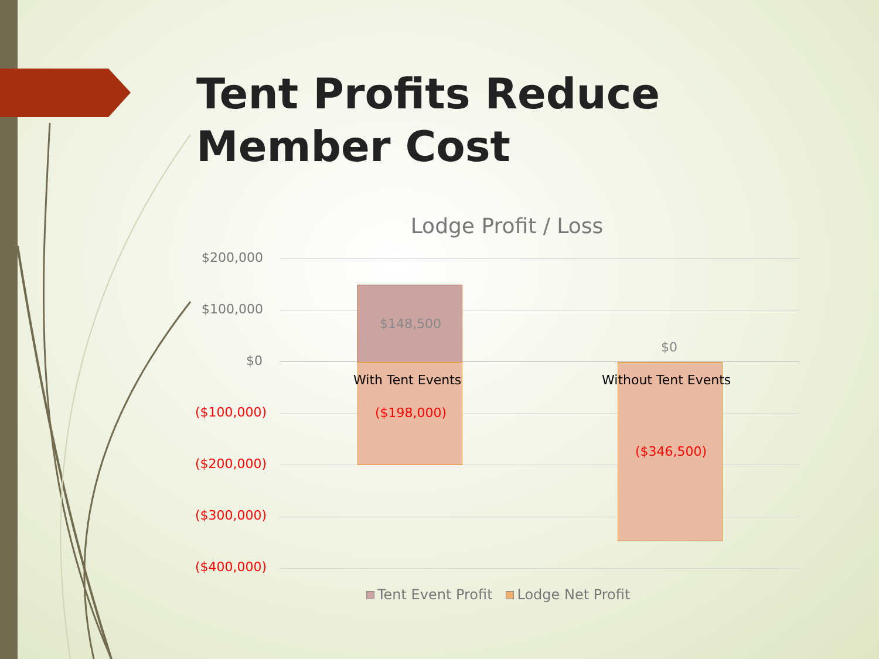Tent Profits Reduce Member Cost
Lodge Profit / Loss
$200,000
$100,000
$0
($100,000)
($200,000)
($300,000)
($400,000)
$148,500
$0
With Tent Events Without Tent Events
($198,000)
($346,500)
Tent Event Profit Lodge Net Profit